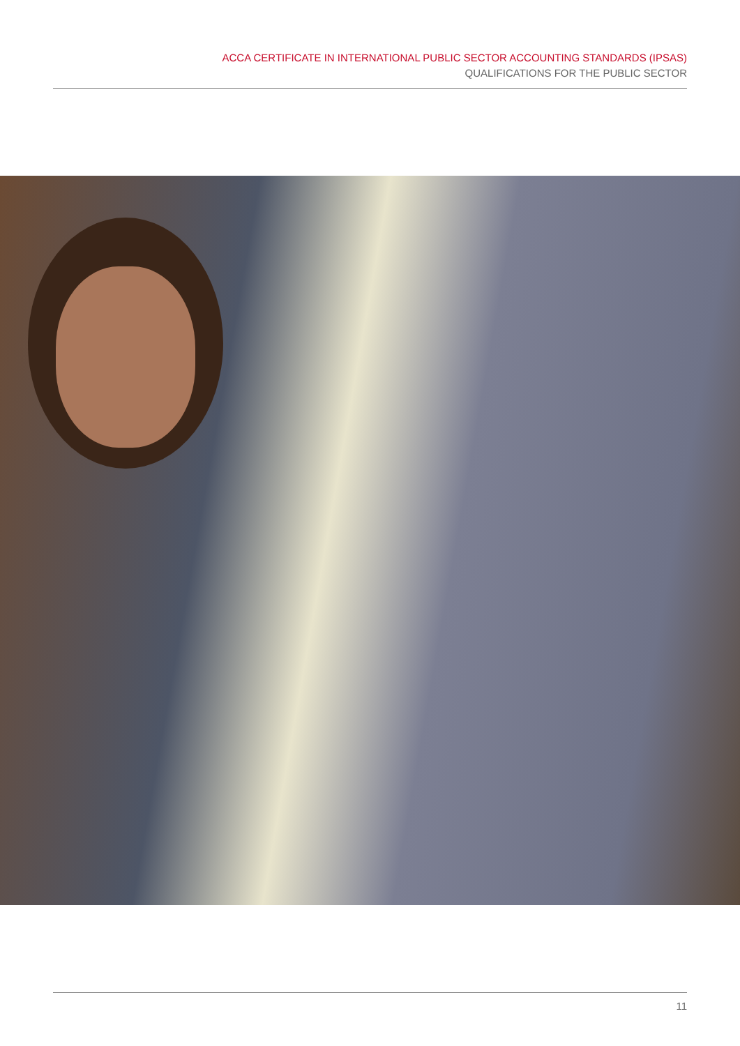ACCA CERTIFICATE IN INTERNATIONAL PUBLIC SECTOR ACCOUNTING STANDARDS (IPSAS)
QUALIFICATIONS FOR THE PUBLIC SECTOR
11